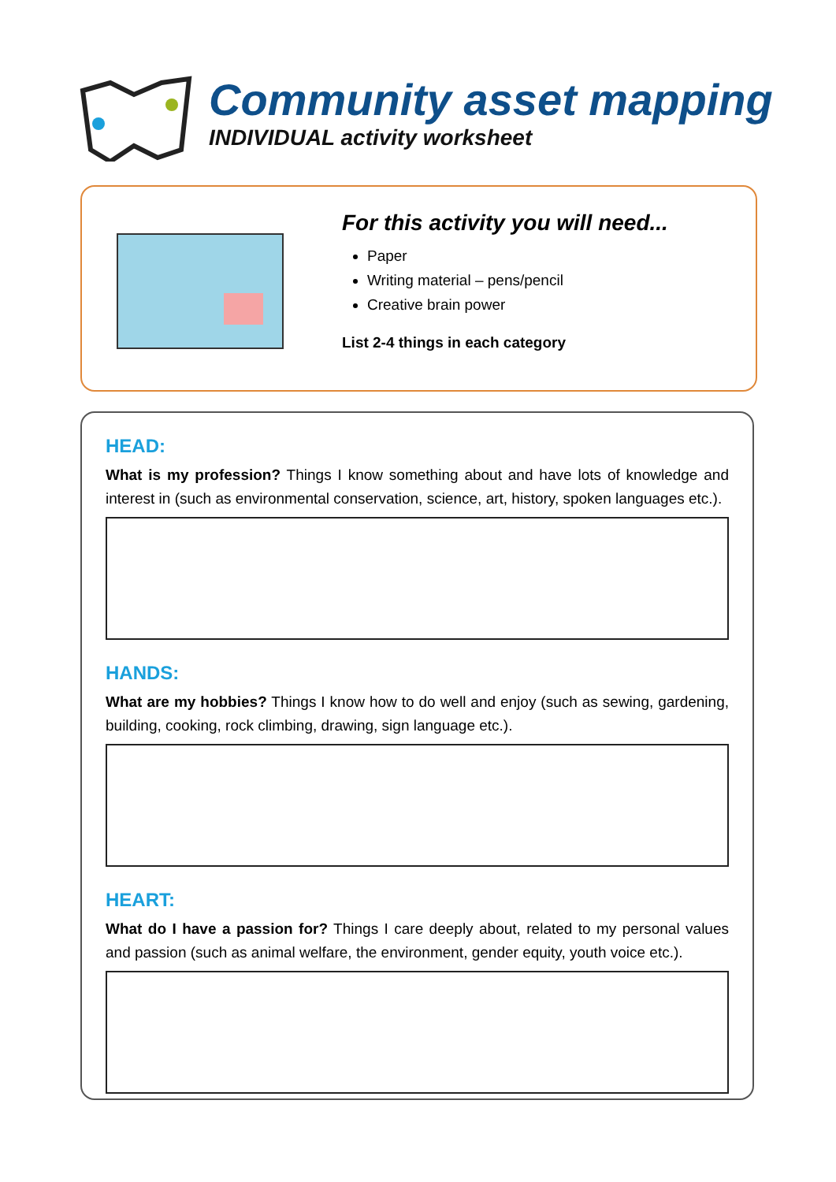Community asset mapping
INDIVIDUAL activity worksheet
For this activity you will need...
Paper
Writing material – pens/pencil
Creative brain power
List 2-4 things in each category
HEAD:
What is my profession? Things I know something about and have lots of knowledge and interest in (such as environmental conservation, science, art, history, spoken languages etc.).
HANDS:
What are my hobbies? Things I know how to do well and enjoy (such as sewing, gardening, building, cooking, rock climbing, drawing, sign language etc.).
HEART:
What do I have a passion for? Things I care deeply about, related to my personal values and passion (such as animal welfare, the environment, gender equity, youth voice etc.).